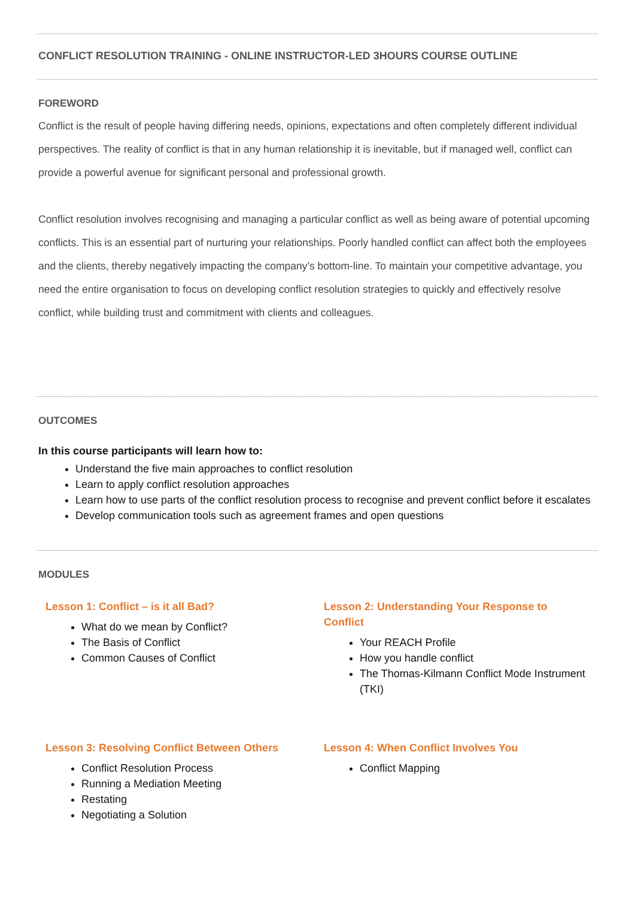CONFLICT RESOLUTION TRAINING - ONLINE INSTRUCTOR-LED 3HOURS COURSE OUTLINE
FOREWORD
Conflict is the result of people having differing needs, opinions, expectations and often completely different individual perspectives. The reality of conflict is that in any human relationship it is inevitable, but if managed well, conflict can provide a powerful avenue for significant personal and professional growth.
Conflict resolution involves recognising and managing a particular conflict as well as being aware of potential upcoming conflicts. This is an essential part of nurturing your relationships. Poorly handled conflict can affect both the employees and the clients, thereby negatively impacting the company’s bottom-line. To maintain your competitive advantage, you need the entire organisation to focus on developing conflict resolution strategies to quickly and effectively resolve conflict, while building trust and commitment with clients and colleagues.
OUTCOMES
In this course participants will learn how to:
Understand the five main approaches to conflict resolution
Learn to apply conflict resolution approaches
Learn how to use parts of the conflict resolution process to recognise and prevent conflict before it escalates
Develop communication tools such as agreement frames and open questions
MODULES
Lesson 1: Conflict – is it all Bad?
What do we mean by Conflict?
The Basis of Conflict
Common Causes of Conflict
Lesson 2: Understanding Your Response to Conflict
Your REACH Profile
How you handle conflict
The Thomas-Kilmann Conflict Mode Instrument (TKI)
Lesson 3: Resolving Conflict Between Others
Conflict Resolution Process
Running a Mediation Meeting
Restating
Negotiating a Solution
Lesson 4: When Conflict Involves You
Conflict Mapping